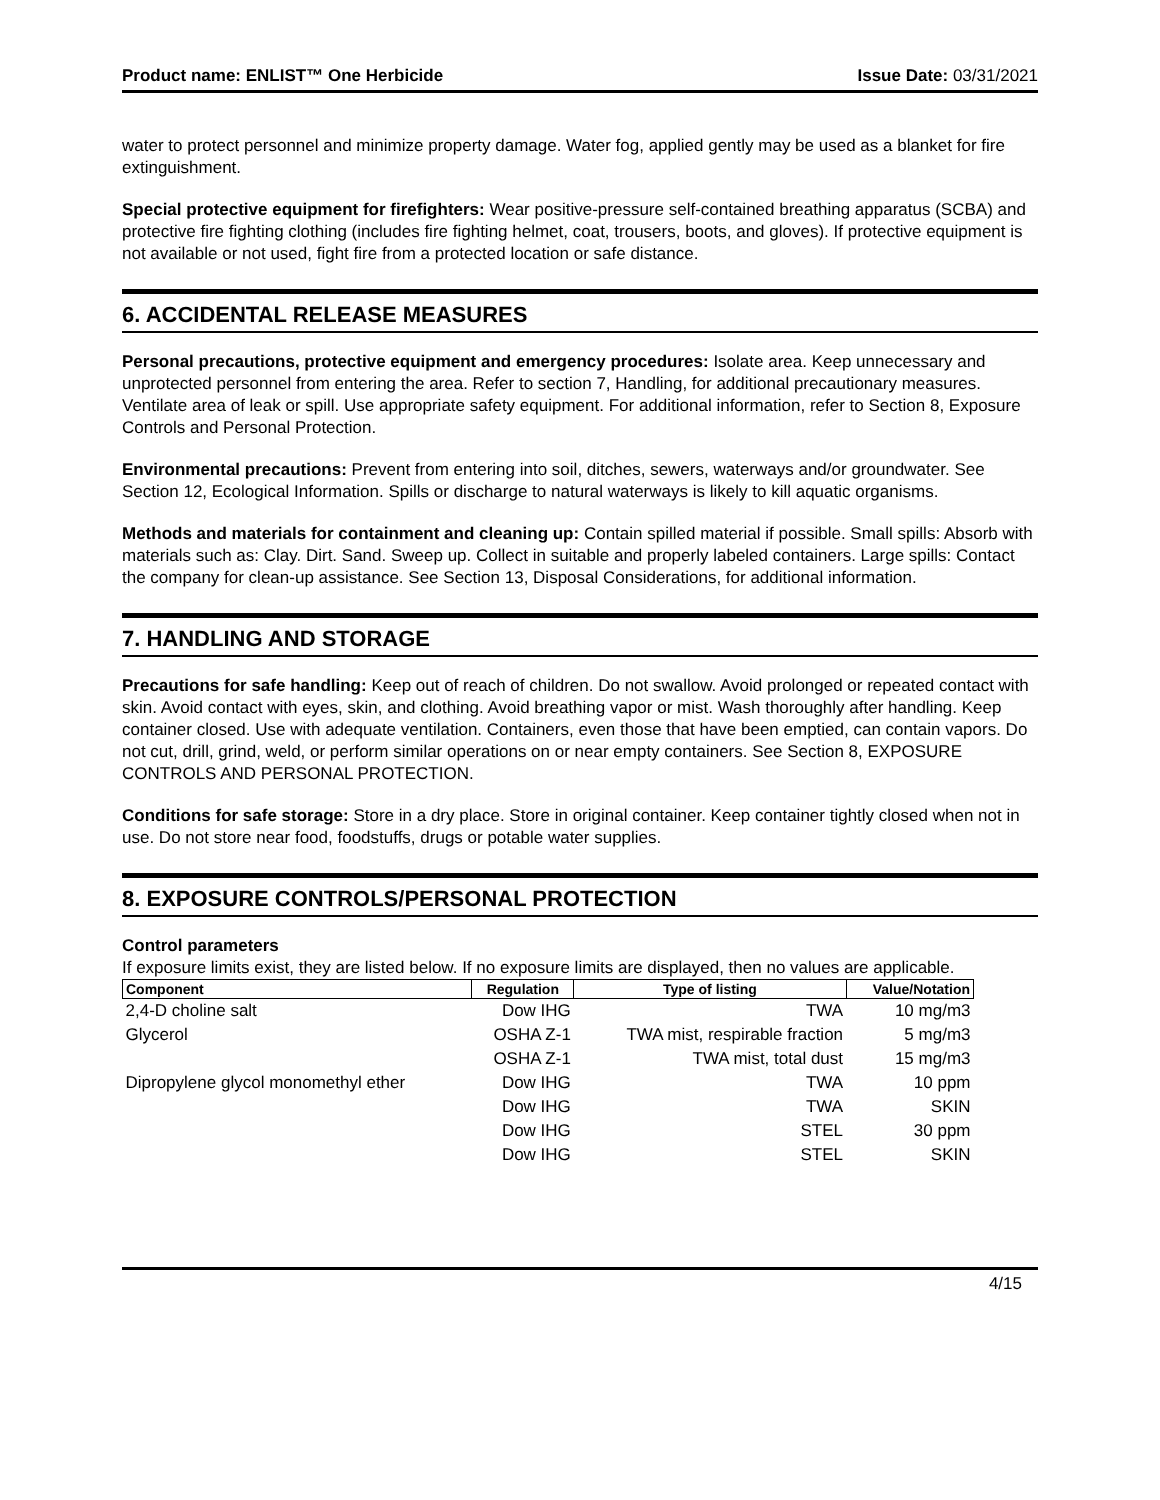Product name: ENLIST™ One Herbicide Issue Date: 03/31/2021
water to protect personnel and minimize property damage. Water fog, applied gently may be used as a blanket for fire extinguishment.
Special protective equipment for firefighters: Wear positive-pressure self-contained breathing apparatus (SCBA) and protective fire fighting clothing (includes fire fighting helmet, coat, trousers, boots, and gloves). If protective equipment is not available or not used, fight fire from a protected location or safe distance.
6. ACCIDENTAL RELEASE MEASURES
Personal precautions, protective equipment and emergency procedures: Isolate area. Keep unnecessary and unprotected personnel from entering the area. Refer to section 7, Handling, for additional precautionary measures. Ventilate area of leak or spill. Use appropriate safety equipment. For additional information, refer to Section 8, Exposure Controls and Personal Protection.
Environmental precautions: Prevent from entering into soil, ditches, sewers, waterways and/or groundwater. See Section 12, Ecological Information. Spills or discharge to natural waterways is likely to kill aquatic organisms.
Methods and materials for containment and cleaning up: Contain spilled material if possible. Small spills: Absorb with materials such as: Clay. Dirt. Sand. Sweep up. Collect in suitable and properly labeled containers. Large spills: Contact the company for clean-up assistance. See Section 13, Disposal Considerations, for additional information.
7. HANDLING AND STORAGE
Precautions for safe handling: Keep out of reach of children. Do not swallow. Avoid prolonged or repeated contact with skin. Avoid contact with eyes, skin, and clothing. Avoid breathing vapor or mist. Wash thoroughly after handling. Keep container closed. Use with adequate ventilation. Containers, even those that have been emptied, can contain vapors. Do not cut, drill, grind, weld, or perform similar operations on or near empty containers. See Section 8, EXPOSURE CONTROLS AND PERSONAL PROTECTION.
Conditions for safe storage: Store in a dry place. Store in original container. Keep container tightly closed when not in use. Do not store near food, foodstuffs, drugs or potable water supplies.
8. EXPOSURE CONTROLS/PERSONAL PROTECTION
Control parameters
If exposure limits exist, they are listed below. If no exposure limits are displayed, then no values are applicable.
| Component | Regulation | Type of listing | Value/Notation |
| --- | --- | --- | --- |
| 2,4-D choline salt | Dow IHG | TWA | 10 mg/m3 |
| Glycerol | OSHA Z-1 | TWA mist, respirable fraction | 5 mg/m3 |
| | OSHA Z-1 | TWA mist, total dust | 15 mg/m3 |
| Dipropylene glycol monomethyl ether | Dow IHG | TWA | 10 ppm |
| | Dow IHG | TWA | SKIN |
| | Dow IHG | STEL | 30 ppm |
| | Dow IHG | STEL | SKIN |
4/15